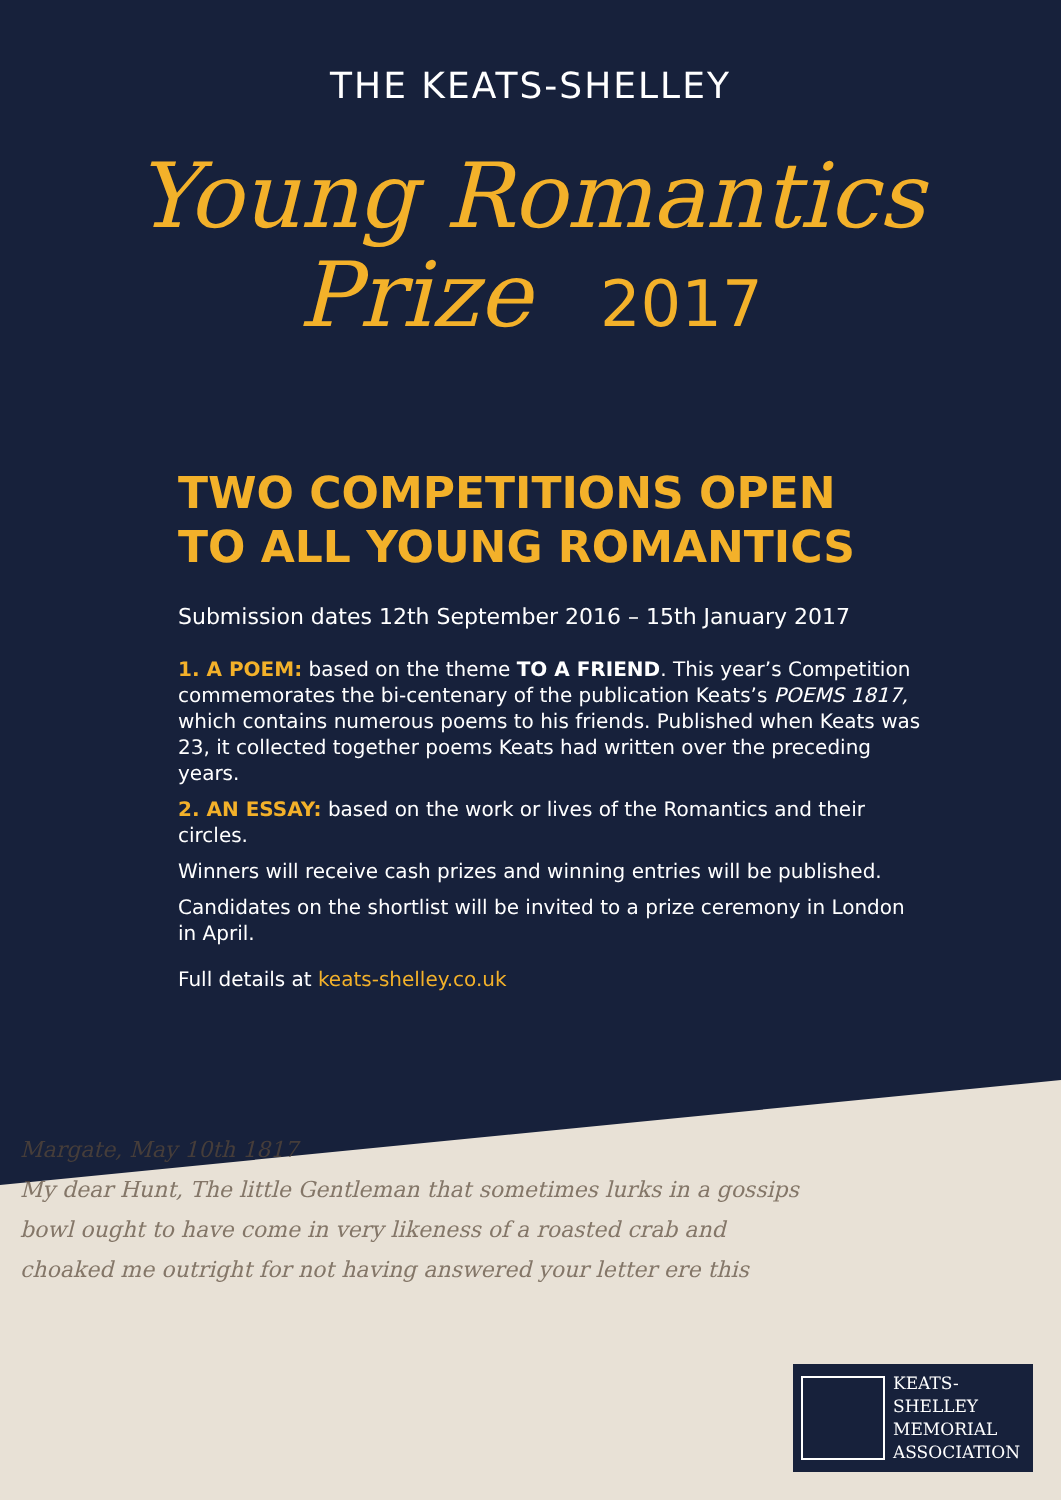THE KEATS-SHELLEY
Young Romantics
Prize 2017
TWO COMPETITIONS OPEN
TO ALL YOUNG ROMANTICS
Submission dates 12th September 2016 – 15th January 2017
1. A POEM: based on the theme TO A FRIEND. This year’s Competition commemorates the bi-centenary of the publication Keats’s POEMS 1817, which contains numerous poems to his friends. Published when Keats was 23, it collected together poems Keats had written over the preceding years.
2. AN ESSAY: based on the work or lives of the Romantics and their circles.
Winners will receive cash prizes and winning entries will be published.
Candidates on the shortlist will be invited to a prize ceremony in London in April.
Full details at keats-shelley.co.uk
Margate, May 10th 1817
My dear Hunt, The little Gentleman that sometimes lurks in a gossips bowl ought to have come in very likeness of a roasted crab and choaked me outright for not having answered your letter ere this
KEATS-
SHELLEY
MEMORIAL
ASSOCIATION